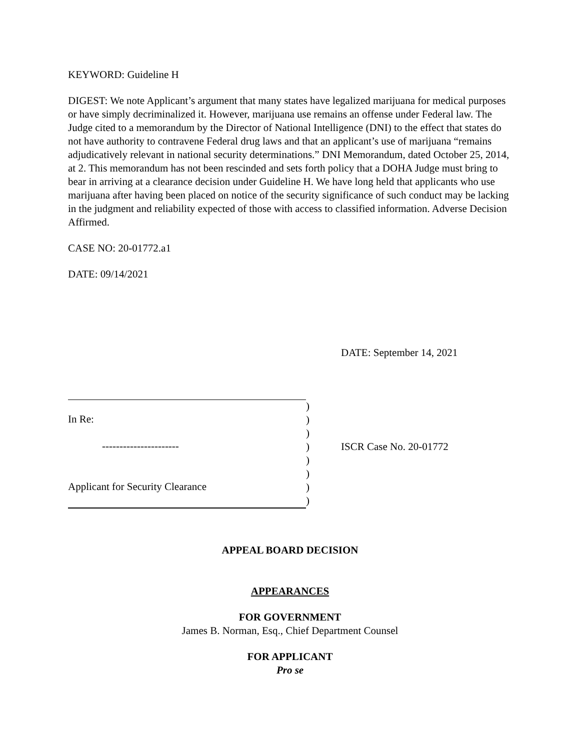KEYWORD: Guideline H
DIGEST: We note Applicant’s argument that many states have legalized marijuana for medical purposes or have simply decriminalized it. However, marijuana use remains an offense under Federal law. The Judge cited to a memorandum by the Director of National Intelligence (DNI) to the effect that states do not have authority to contravene Federal drug laws and that an applicant’s use of marijuana “remains adjudicatively relevant in national security determinations.” DNI Memorandum, dated October 25, 2014, at 2. This memorandum has not been rescinded and sets forth policy that a DOHA Judge must bring to bear in arriving at a clearance decision under Guideline H. We have long held that applicants who use marijuana after having been placed on notice of the security significance of such conduct may be lacking in the judgment and reliability expected of those with access to classified information. Adverse Decision Affirmed.
CASE NO: 20-01772.a1
DATE: 09/14/2021
DATE: September 14, 2021
In Re:
----------------------
Applicant for Security Clearance
)
)
)
)
)
)
)
)
ISCR Case No. 20-01772
APPEAL BOARD DECISION
APPEARANCES
FOR GOVERNMENT
James B. Norman, Esq., Chief Department Counsel
FOR APPLICANT
Pro se